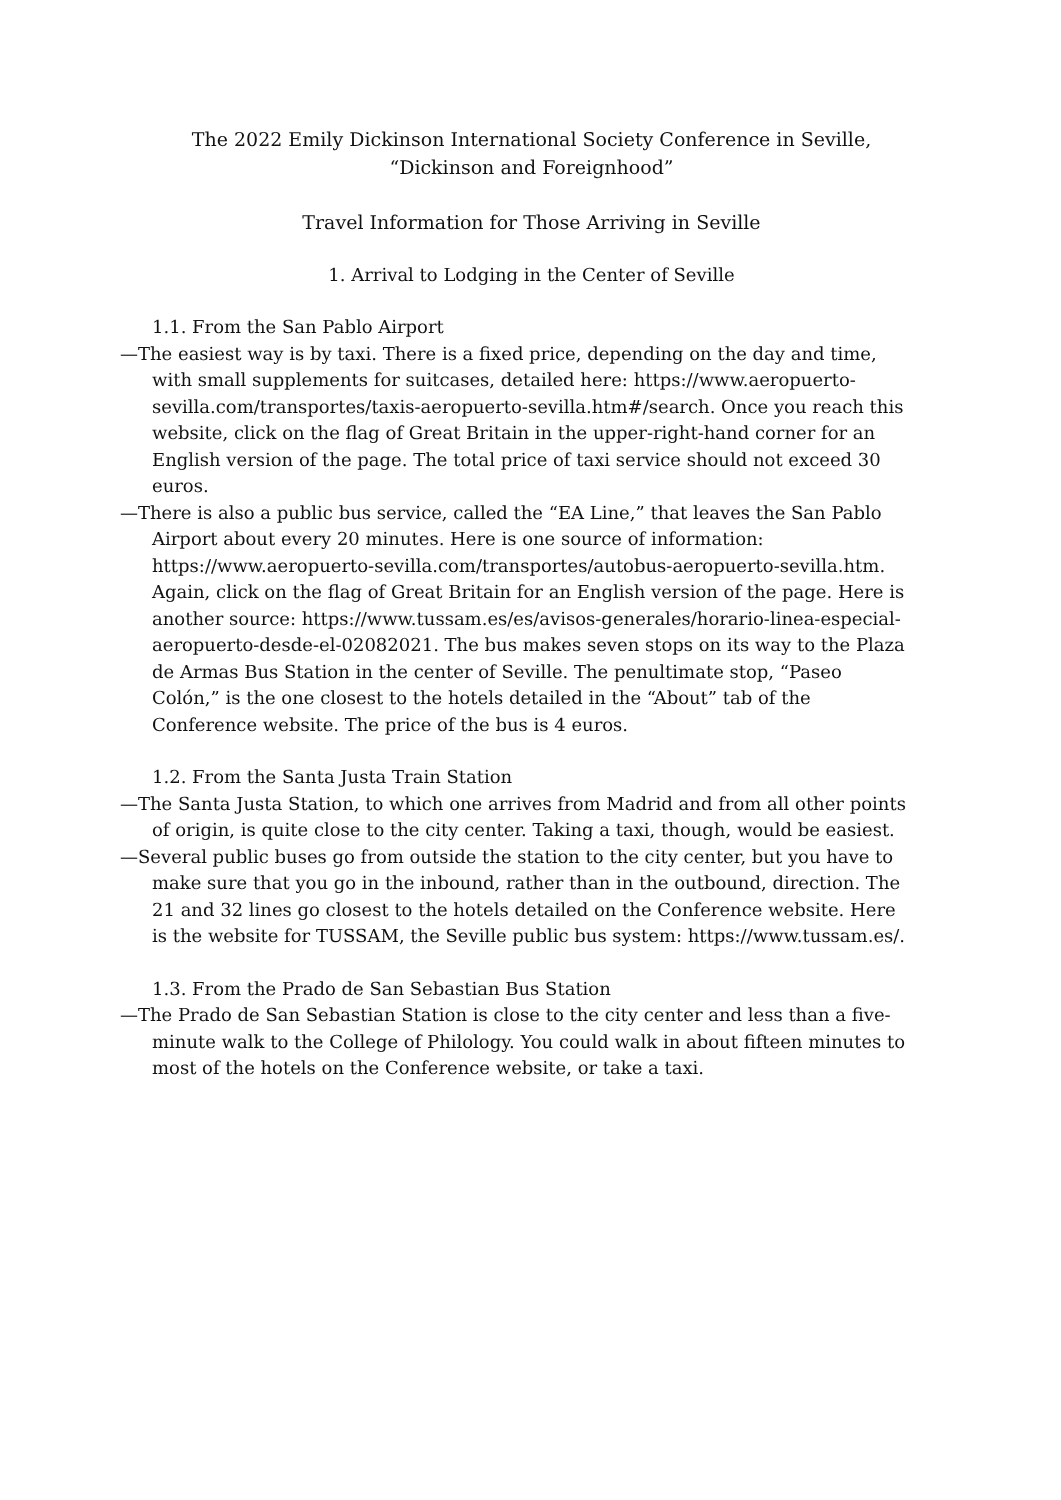The 2022 Emily Dickinson International Society Conference in Seville,
“Dickinson and Foreignhood”
Travel Information for Those Arriving in Seville
1. Arrival to Lodging in the Center of Seville
1.1. From the San Pablo Airport
—The easiest way is by taxi. There is a fixed price, depending on the day and time, with small supplements for suitcases, detailed here: https://www.aeropuerto-sevilla.com/transportes/taxis-aeropuerto-sevilla.htm#/search. Once you reach this website, click on the flag of Great Britain in the upper-right-hand corner for an English version of the page. The total price of taxi service should not exceed 30 euros.
—There is also a public bus service, called the “EA Line,” that leaves the San Pablo Airport about every 20 minutes. Here is one source of information: https://www.aeropuerto-sevilla.com/transportes/autobus-aeropuerto-sevilla.htm. Again, click on the flag of Great Britain for an English version of the page. Here is another source: https://www.tussam.es/es/avisos-generales/horario-linea-especial-aeropuerto-desde-el-02082021. The bus makes seven stops on its way to the Plaza de Armas Bus Station in the center of Seville. The penultimate stop, “Paseo Colón,” is the one closest to the hotels detailed in the “About” tab of the Conference website. The price of the bus is 4 euros.
1.2. From the Santa Justa Train Station
—The Santa Justa Station, to which one arrives from Madrid and from all other points of origin, is quite close to the city center. Taking a taxi, though, would be easiest.
—Several public buses go from outside the station to the city center, but you have to make sure that you go in the inbound, rather than in the outbound, direction. The 21 and 32 lines go closest to the hotels detailed on the Conference website. Here is the website for TUSSAM, the Seville public bus system: https://www.tussam.es/.
1.3. From the Prado de San Sebastian Bus Station
—The Prado de San Sebastian Station is close to the city center and less than a five-minute walk to the College of Philology. You could walk in about fifteen minutes to most of the hotels on the Conference website, or take a taxi.